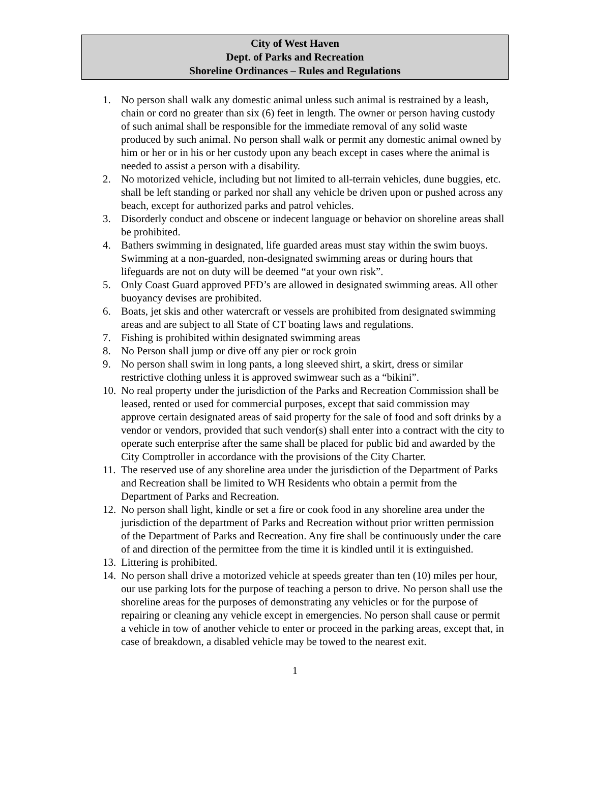City of West Haven
Dept. of Parks and Recreation
Shoreline Ordinances – Rules and Regulations
1. No person shall walk any domestic animal unless such animal is restrained by a leash, chain or cord no greater than six (6) feet in length. The owner or person having custody of such animal shall be responsible for the immediate removal of any solid waste produced by such animal. No person shall walk or permit any domestic animal owned by him or her or in his or her custody upon any beach except in cases where the animal is needed to assist a person with a disability.
2. No motorized vehicle, including but not limited to all-terrain vehicles, dune buggies, etc. shall be left standing or parked nor shall any vehicle be driven upon or pushed across any beach, except for authorized parks and patrol vehicles.
3. Disorderly conduct and obscene or indecent language or behavior on shoreline areas shall be prohibited.
4. Bathers swimming in designated, life guarded areas must stay within the swim buoys. Swimming at a non-guarded, non-designated swimming areas or during hours that lifeguards are not on duty will be deemed “at your own risk”.
5. Only Coast Guard approved PFD’s are allowed in designated swimming areas. All other buoyancy devises are prohibited.
6. Boats, jet skis and other watercraft or vessels are prohibited from designated swimming areas and are subject to all State of CT boating laws and regulations.
7. Fishing is prohibited within designated swimming areas
8. No Person shall jump or dive off any pier or rock groin
9. No person shall swim in long pants, a long sleeved shirt, a skirt, dress or similar restrictive clothing unless it is approved swimwear such as a “bikini”.
10. No real property under the jurisdiction of the Parks and Recreation Commission shall be leased, rented or used for commercial purposes, except that said commission may approve certain designated areas of said property for the sale of food and soft drinks by a vendor or vendors, provided that such vendor(s) shall enter into a contract with the city to operate such enterprise after the same shall be placed for public bid and awarded by the City Comptroller in accordance with the provisions of the City Charter.
11. The reserved use of any shoreline area under the jurisdiction of the Department of Parks and Recreation shall be limited to WH Residents who obtain a permit from the Department of Parks and Recreation.
12. No person shall light, kindle or set a fire or cook food in any shoreline area under the jurisdiction of the department of Parks and Recreation without prior written permission of the Department of Parks and Recreation. Any fire shall be continuously under the care of and direction of the permittee from the time it is kindled until it is extinguished.
13. Littering is prohibited.
14. No person shall drive a motorized vehicle at speeds greater than ten (10) miles per hour, our use parking lots for the purpose of teaching a person to drive. No person shall use the shoreline areas for the purposes of demonstrating any vehicles or for the purpose of repairing or cleaning any vehicle except in emergencies. No person shall cause or permit a vehicle in tow of another vehicle to enter or proceed in the parking areas, except that, in case of breakdown, a disabled vehicle may be towed to the nearest exit.
1